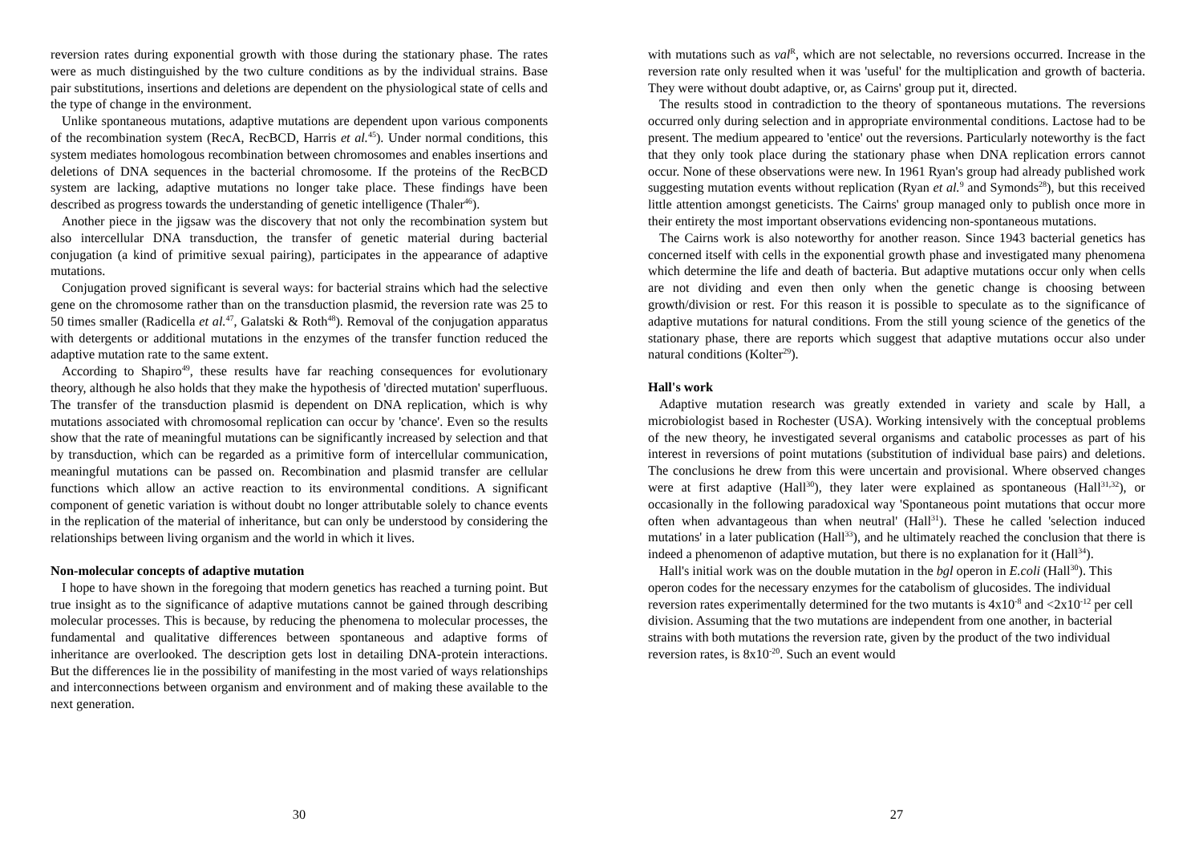reversion rates during exponential growth with those during the stationary phase. The rates were as much distinguished by the two culture conditions as by the individual strains. Base pair substitutions, insertions and deletions are dependent on the physiological state of cells and the type of change in the environment.
Unlike spontaneous mutations, adaptive mutations are dependent upon various components of the recombination system (RecA, RecBCD, Harris et al.<sup>45</sup>). Under normal conditions, this system mediates homologous recombination between chromosomes and enables insertions and deletions of DNA sequences in the bacterial chromosome. If the proteins of the RecBCD system are lacking, adaptive mutations no longer take place. These findings have been described as progress towards the understanding of genetic intelligence (Thaler<sup>46</sup>).
Another piece in the jigsaw was the discovery that not only the recombination system but also intercellular DNA transduction, the transfer of genetic material during bacterial conjugation (a kind of primitive sexual pairing), participates in the appearance of adaptive mutations.
Conjugation proved significant is several ways: for bacterial strains which had the selective gene on the chromosome rather than on the transduction plasmid, the reversion rate was 25 to 50 times smaller (Radicella et al.<sup>47</sup>, Galatski & Roth<sup>48</sup>). Removal of the conjugation apparatus with detergents or additional mutations in the enzymes of the transfer function reduced the adaptive mutation rate to the same extent.
According to Shapiro<sup>49</sup>, these results have far reaching consequences for evolutionary theory, although he also holds that they make the hypothesis of 'directed mutation' superfluous. The transfer of the transduction plasmid is dependent on DNA replication, which is why mutations associated with chromosomal replication can occur by 'chance'. Even so the results show that the rate of meaningful mutations can be significantly increased by selection and that by transduction, which can be regarded as a primitive form of intercellular communication, meaningful mutations can be passed on. Recombination and plasmid transfer are cellular functions which allow an active reaction to its environmental conditions. A significant component of genetic variation is without doubt no longer attributable solely to chance events in the replication of the material of inheritance, but can only be understood by considering the relationships between living organism and the world in which it lives.
Non-molecular concepts of adaptive mutation
I hope to have shown in the foregoing that modern genetics has reached a turning point. But true insight as to the significance of adaptive mutations cannot be gained through describing molecular processes. This is because, by reducing the phenomena to molecular processes, the fundamental and qualitative differences between spontaneous and adaptive forms of inheritance are overlooked. The description gets lost in detailing DNA-protein interactions. But the differences lie in the possibility of manifesting in the most varied of ways relationships and interconnections between organism and environment and of making these available to the next generation.
30
with mutations such as val<sup>R</sup>, which are not selectable, no reversions occurred. Increase in the reversion rate only resulted when it was 'useful' for the multiplication and growth of bacteria. They were without doubt adaptive, or, as Cairns' group put it, directed.
The results stood in contradiction to the theory of spontaneous mutations. The reversions occurred only during selection and in appropriate environmental conditions. Lactose had to be present. The medium appeared to 'entice' out the reversions. Particularly noteworthy is the fact that they only took place during the stationary phase when DNA replication errors cannot occur. None of these observations were new. In 1961 Ryan's group had already published work suggesting mutation events without replication (Ryan et al.<sup>9</sup> and Symonds<sup>28</sup>), but this received little attention amongst geneticists. The Cairns' group managed only to publish once more in their entirety the most important observations evidencing non-spontaneous mutations.
The Cairns work is also noteworthy for another reason. Since 1943 bacterial genetics has concerned itself with cells in the exponential growth phase and investigated many phenomena which determine the life and death of bacteria. But adaptive mutations occur only when cells are not dividing and even then only when the genetic change is choosing between growth/division or rest. For this reason it is possible to speculate as to the significance of adaptive mutations for natural conditions. From the still young science of the genetics of the stationary phase, there are reports which suggest that adaptive mutations occur also under natural conditions (Kolter<sup>29</sup>).
Hall's work
Adaptive mutation research was greatly extended in variety and scale by Hall, a microbiologist based in Rochester (USA). Working intensively with the conceptual problems of the new theory, he investigated several organisms and catabolic processes as part of his interest in reversions of point mutations (substitution of individual base pairs) and deletions. The conclusions he drew from this were uncertain and provisional. Where observed changes were at first adaptive (Hall<sup>30</sup>), they later were explained as spontaneous (Hall<sup>31,32</sup>), or occasionally in the following paradoxical way 'Spontaneous point mutations that occur more often when advantageous than when neutral' (Hall<sup>31</sup>). These he called 'selection induced mutations' in a later publication (Hall<sup>33</sup>), and he ultimately reached the conclusion that there is indeed a phenomenon of adaptive mutation, but there is no explanation for it (Hall<sup>34</sup>).
Hall's initial work was on the double mutation in the bgl operon in E.coli (Hall<sup>30</sup>). This operon codes for the necessary enzymes for the catabolism of glucosides. The individual reversion rates experimentally determined for the two mutants is 4x10<sup>-8</sup> and <2x10<sup>-12</sup> per cell division. Assuming that the two mutations are independent from one another, in bacterial strains with both mutations the reversion rate, given by the product of the two individual reversion rates, is 8x10<sup>-20</sup>. Such an event would
27